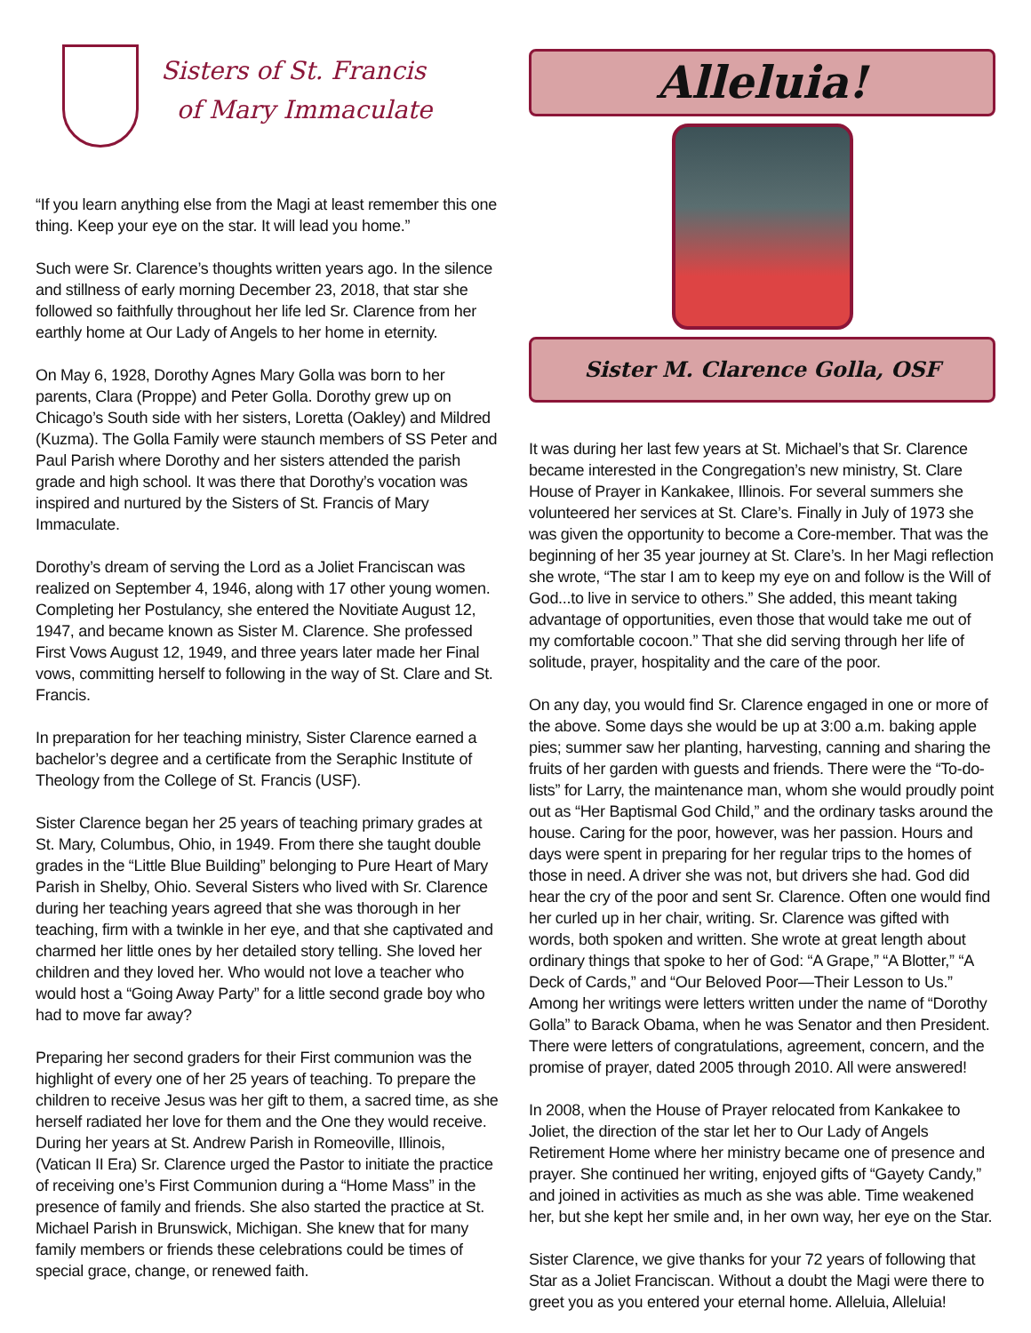Sisters of St. Francis
of Mary Immaculate
“If you learn anything else from the Magi at least remember this one thing. Keep your eye on the star. It will lead you home.”
Such were Sr. Clarence’s thoughts written years ago. In the silence and stillness of early morning December 23, 2018, that star she followed so faithfully throughout her life led Sr. Clarence from her earthly home at Our Lady of Angels to her home in eternity.
On May 6, 1928, Dorothy Agnes Mary Golla was born to her parents, Clara (Proppe) and Peter Golla. Dorothy grew up on Chicago’s South side with her sisters, Loretta (Oakley) and Mildred (Kuzma). The Golla Family were staunch members of SS Peter and Paul Parish where Dorothy and her sisters attended the parish grade and high school. It was there that Dorothy’s vocation was inspired and nurtured by the Sisters of St. Francis of Mary Immaculate.
Dorothy’s dream of serving the Lord as a Joliet Franciscan was realized on September 4, 1946, along with 17 other young women. Completing her Postulancy, she entered the Novitiate August 12, 1947, and became known as Sister M. Clarence. She professed First Vows August 12, 1949, and three years later made her Final vows, committing herself to following in the way of St. Clare and St. Francis.
In preparation for her teaching ministry, Sister Clarence earned a bachelor’s degree and a certificate from the Seraphic Institute of Theology from the College of St. Francis (USF).
Sister Clarence began her 25 years of teaching primary grades at St. Mary, Columbus, Ohio, in 1949. From there she taught double grades in the “Little Blue Building” belonging to Pure Heart of Mary Parish in Shelby, Ohio. Several Sisters who lived with Sr. Clarence during her teaching years agreed that she was thorough in her teaching, firm with a twinkle in her eye, and that she captivated and charmed her little ones by her detailed story telling. She loved her children and they loved her. Who would not love a teacher who would host a “Going Away Party” for a little second grade boy who had to move far away?
Preparing her second graders for their First communion was the highlight of every one of her 25 years of teaching. To prepare the children to receive Jesus was her gift to them, a sacred time, as she herself radiated her love for them and the One they would receive. During her years at St. Andrew Parish in Romeoville, Illinois, (Vatican II Era) Sr. Clarence urged the Pastor to initiate the practice of receiving one’s First Communion during a “Home Mass” in the presence of family and friends. She also started the practice at St. Michael Parish in Brunswick, Michigan. She knew that for many family members or friends these celebrations could be times of special grace, change, or renewed faith.
Alleluia!
Sister M. Clarence Golla, OSF
It was during her last few years at St. Michael’s that Sr. Clarence became interested in the Congregation’s new ministry, St. Clare House of Prayer in Kankakee, Illinois. For several summers she volunteered her services at St. Clare’s. Finally in July of 1973 she was given the opportunity to become a Core-member. That was the beginning of her 35 year journey at St. Clare’s. In her Magi reflection she wrote, “The star I am to keep my eye on and follow is the Will of God...to live in service to others.” She added, this meant taking advantage of opportunities, even those that would take me out of my comfortable cocoon.” That she did serving through her life of solitude, prayer, hospitality and the care of the poor.
On any day, you would find Sr. Clarence engaged in one or more of the above. Some days she would be up at 3:00 a.m. baking apple pies; summer saw her planting, harvesting, canning and sharing the fruits of her garden with guests and friends. There were the “To-do-lists” for Larry, the maintenance man, whom she would proudly point out as “Her Baptismal God Child,” and the ordinary tasks around the house. Caring for the poor, however, was her passion. Hours and days were spent in preparing for her regular trips to the homes of those in need. A driver she was not, but drivers she had. God did hear the cry of the poor and sent Sr. Clarence. Often one would find her curled up in her chair, writing. Sr. Clarence was gifted with words, both spoken and written. She wrote at great length about ordinary things that spoke to her of God: “A Grape,” “A Blotter,” “A Deck of Cards,” and “Our Beloved Poor—Their Lesson to Us.” Among her writings were letters written under the name of “Dorothy Golla” to Barack Obama, when he was Senator and then President. There were letters of congratulations, agreement, concern, and the promise of prayer, dated 2005 through 2010. All were answered!
In 2008, when the House of Prayer relocated from Kankakee to Joliet, the direction of the star let her to Our Lady of Angels Retirement Home where her ministry became one of presence and prayer. She continued her writing, enjoyed gifts of “Gayety Candy,” and joined in activities as much as she was able. Time weakened her, but she kept her smile and, in her own way, her eye on the Star.
Sister Clarence, we give thanks for your 72 years of following that Star as a Joliet Franciscan. Without a doubt the Magi were there to greet you as you entered your eternal home. Alleluia, Alleluia!